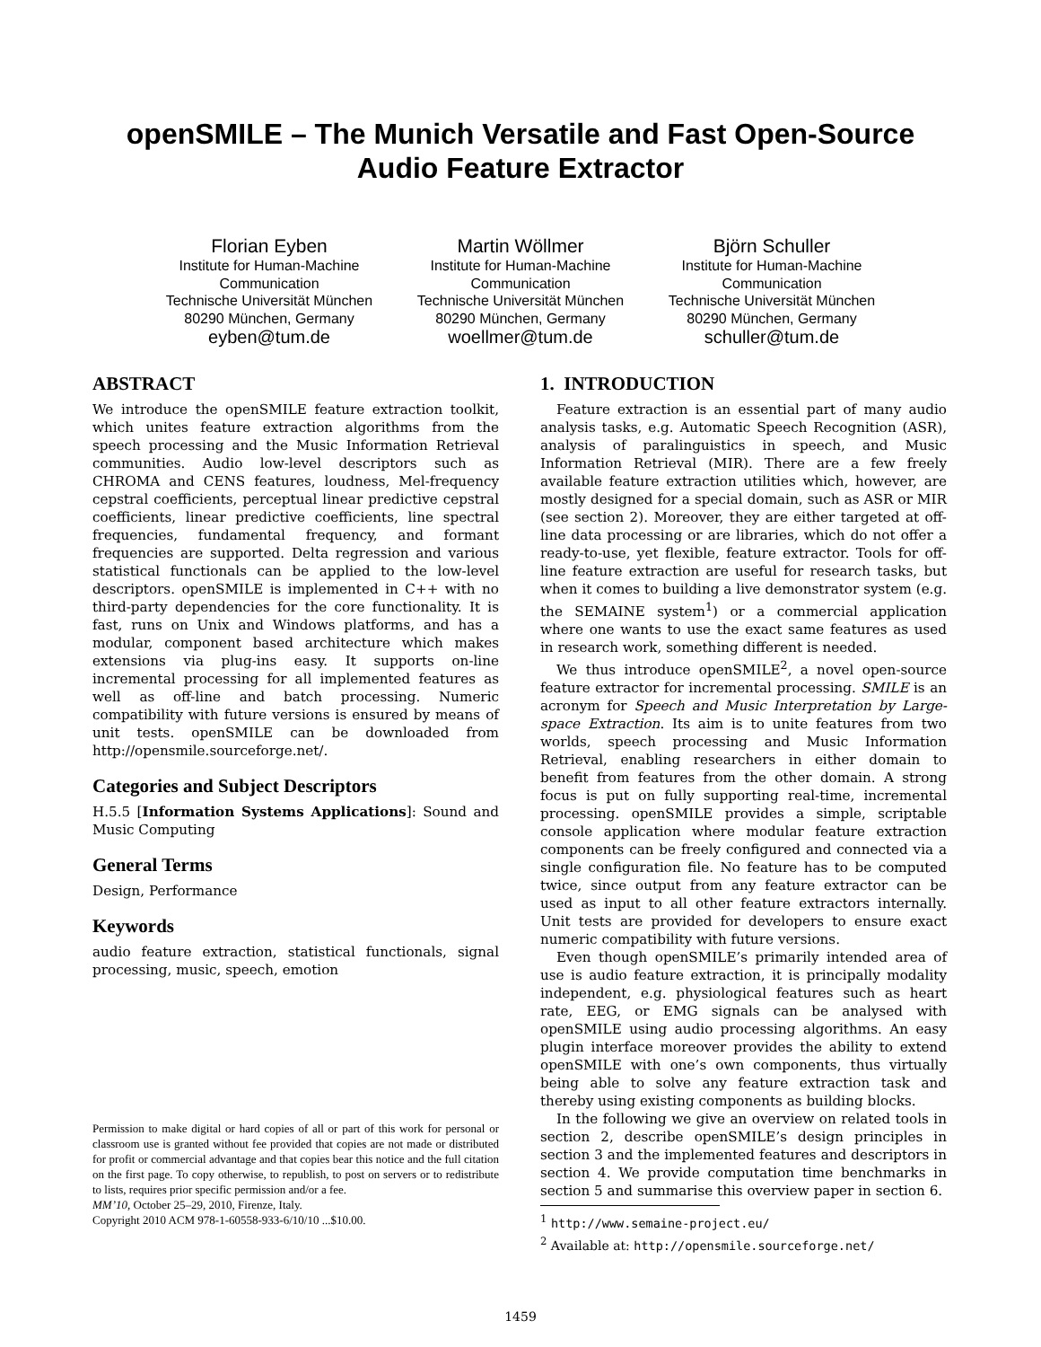openSMILE – The Munich Versatile and Fast Open-Source
Audio Feature Extractor
Florian Eyben
Institute for Human-Machine Communication
Technische Universität München
80290 München, Germany
eyben@tum.de
Martin Wöllmer
Institute for Human-Machine Communication
Technische Universität München
80290 München, Germany
woellmer@tum.de
Björn Schuller
Institute for Human-Machine Communication
Technische Universität München
80290 München, Germany
schuller@tum.de
ABSTRACT
We introduce the openSMILE feature extraction toolkit, which unites feature extraction algorithms from the speech processing and the Music Information Retrieval communities. Audio low-level descriptors such as CHROMA and CENS features, loudness, Mel-frequency cepstral coefficients, perceptual linear predictive cepstral coefficients, linear predictive coefficients, line spectral frequencies, fundamental frequency, and formant frequencies are supported. Delta regression and various statistical functionals can be applied to the low-level descriptors. openSMILE is implemented in C++ with no third-party dependencies for the core functionality. It is fast, runs on Unix and Windows platforms, and has a modular, component based architecture which makes extensions via plug-ins easy. It supports on-line incremental processing for all implemented features as well as off-line and batch processing. Numeric compatibility with future versions is ensured by means of unit tests. openSMILE can be downloaded from http://opensmile.sourceforge.net/.
Categories and Subject Descriptors
H.5.5 [Information Systems Applications]: Sound and Music Computing
General Terms
Design, Performance
Keywords
audio feature extraction, statistical functionals, signal processing, music, speech, emotion
Permission to make digital or hard copies of all or part of this work for personal or classroom use is granted without fee provided that copies are not made or distributed for profit or commercial advantage and that copies bear this notice and the full citation on the first page. To copy otherwise, to republish, to post on servers or to redistribute to lists, requires prior specific permission and/or a fee.
MM’10, October 25–29, 2010, Firenze, Italy.
Copyright 2010 ACM 978-1-60558-933-6/10/10 ...$10.00.
1. INTRODUCTION
Feature extraction is an essential part of many audio analysis tasks, e.g. Automatic Speech Recognition (ASR), analysis of paralinguistics in speech, and Music Information Retrieval (MIR). There are a few freely available feature extraction utilities which, however, are mostly designed for a special domain, such as ASR or MIR (see section 2). Moreover, they are either targeted at off-line data processing or are libraries, which do not offer a ready-to-use, yet flexible, feature extractor. Tools for off-line feature extraction are useful for research tasks, but when it comes to building a live demonstrator system (e.g. the SEMAINE system<sup>1</sup>) or a commercial application where one wants to use the exact same features as used in research work, something different is needed.
We thus introduce openSMILE<sup>2</sup>, a novel open-source feature extractor for incremental processing. SMILE is an acronym for Speech and Music Interpretation by Large-space Extraction. Its aim is to unite features from two worlds, speech processing and Music Information Retrieval, enabling researchers in either domain to benefit from features from the other domain. A strong focus is put on fully supporting real-time, incremental processing. openSMILE provides a simple, scriptable console application where modular feature extraction components can be freely configured and connected via a single configuration file. No feature has to be computed twice, since output from any feature extractor can be used as input to all other feature extractors internally. Unit tests are provided for developers to ensure exact numeric compatibility with future versions.
Even though openSMILE’s primarily intended area of use is audio feature extraction, it is principally modality independent, e.g. physiological features such as heart rate, EEG, or EMG signals can be analysed with openSMILE using audio processing algorithms. An easy plugin interface moreover provides the ability to extend openSMILE with one’s own components, thus virtually being able to solve any feature extraction task and thereby using existing components as building blocks.
In the following we give an overview on related tools in section 2, describe openSMILE’s design principles in section 3 and the implemented features and descriptors in section 4. We provide computation time benchmarks in section 5 and summarise this overview paper in section 6.
<sup>1</sup> http://www.semaine-project.eu/
<sup>2</sup> Available at: http://opensmile.sourceforge.net/
1459